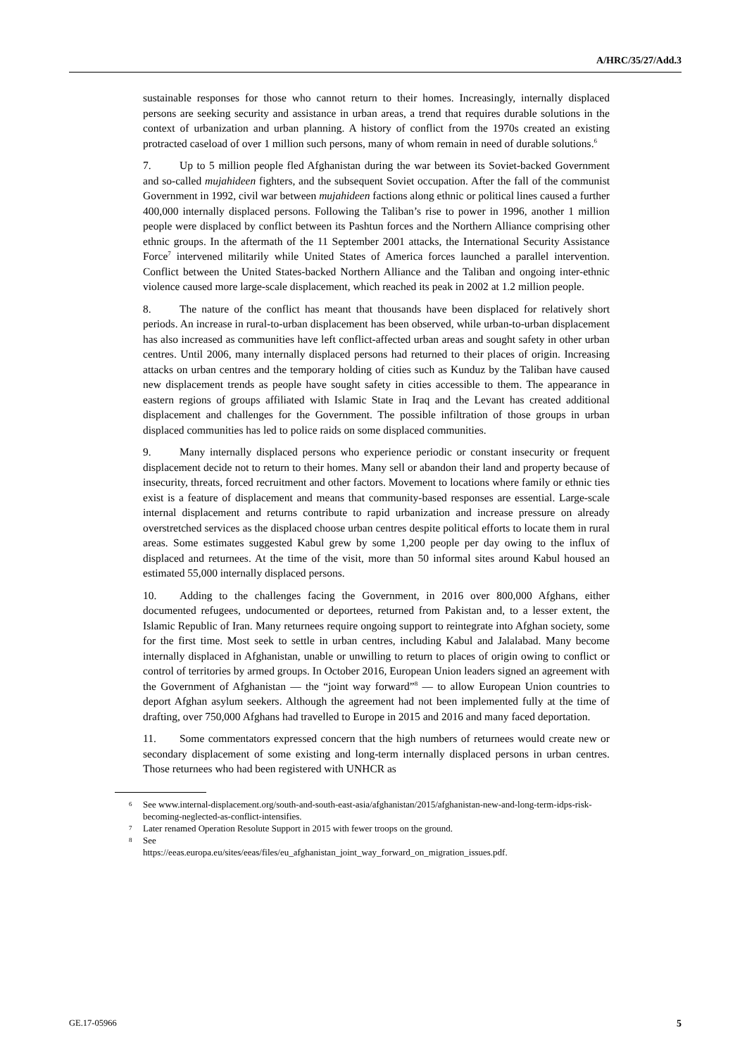A/HRC/35/27/Add.3
sustainable responses for those who cannot return to their homes. Increasingly, internally displaced persons are seeking security and assistance in urban areas, a trend that requires durable solutions in the context of urbanization and urban planning. A history of conflict from the 1970s created an existing protracted caseload of over 1 million such persons, many of whom remain in need of durable solutions.<sup>6</sup>
7. Up to 5 million people fled Afghanistan during the war between its Soviet-backed Government and so-called mujahideen fighters, and the subsequent Soviet occupation. After the fall of the communist Government in 1992, civil war between mujahideen factions along ethnic or political lines caused a further 400,000 internally displaced persons. Following the Taliban’s rise to power in 1996, another 1 million people were displaced by conflict between its Pashtun forces and the Northern Alliance comprising other ethnic groups. In the aftermath of the 11 September 2001 attacks, the International Security Assistance Force<sup>7</sup> intervened militarily while United States of America forces launched a parallel intervention. Conflict between the United States-backed Northern Alliance and the Taliban and ongoing inter-ethnic violence caused more large-scale displacement, which reached its peak in 2002 at 1.2 million people.
8. The nature of the conflict has meant that thousands have been displaced for relatively short periods. An increase in rural-to-urban displacement has been observed, while urban-to-urban displacement has also increased as communities have left conflict-affected urban areas and sought safety in other urban centres. Until 2006, many internally displaced persons had returned to their places of origin. Increasing attacks on urban centres and the temporary holding of cities such as Kunduz by the Taliban have caused new displacement trends as people have sought safety in cities accessible to them. The appearance in eastern regions of groups affiliated with Islamic State in Iraq and the Levant has created additional displacement and challenges for the Government. The possible infiltration of those groups in urban displaced communities has led to police raids on some displaced communities.
9. Many internally displaced persons who experience periodic or constant insecurity or frequent displacement decide not to return to their homes. Many sell or abandon their land and property because of insecurity, threats, forced recruitment and other factors. Movement to locations where family or ethnic ties exist is a feature of displacement and means that community-based responses are essential. Large-scale internal displacement and returns contribute to rapid urbanization and increase pressure on already overstretched services as the displaced choose urban centres despite political efforts to locate them in rural areas. Some estimates suggested Kabul grew by some 1,200 people per day owing to the influx of displaced and returnees. At the time of the visit, more than 50 informal sites around Kabul housed an estimated 55,000 internally displaced persons.
10. Adding to the challenges facing the Government, in 2016 over 800,000 Afghans, either documented refugees, undocumented or deportees, returned from Pakistan and, to a lesser extent, the Islamic Republic of Iran. Many returnees require ongoing support to reintegrate into Afghan society, some for the first time. Most seek to settle in urban centres, including Kabul and Jalalabad. Many become internally displaced in Afghanistan, unable or unwilling to return to places of origin owing to conflict or control of territories by armed groups. In October 2016, European Union leaders signed an agreement with the Government of Afghanistan — the “joint way forward”<sup>8</sup> — to allow European Union countries to deport Afghan asylum seekers. Although the agreement had not been implemented fully at the time of drafting, over 750,000 Afghans had travelled to Europe in 2015 and 2016 and many faced deportation.
11. Some commentators expressed concern that the high numbers of returnees would create new or secondary displacement of some existing and long-term internally displaced persons in urban centres. Those returnees who had been registered with UNHCR as
6 See www.internal-displacement.org/south-and-south-east-asia/afghanistan/2015/afghanistan-new-and-long-term-idps-risk-becoming-neglected-as-conflict-intensifies.
7 Later renamed Operation Resolute Support in 2015 with fewer troops on the ground.
8 See
https://eeas.europa.eu/sites/eeas/files/eu_afghanistan_joint_way_forward_on_migration_issues.pdf.
GE.17-05966 5